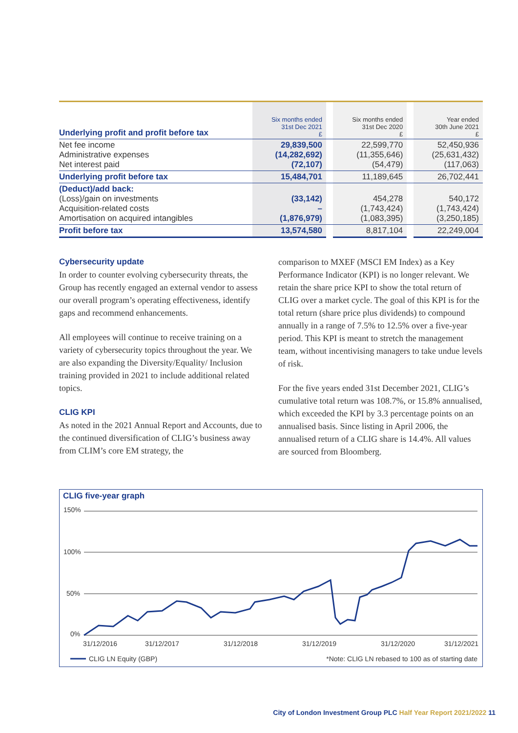| Underlying profit and profit before tax | Six months ended 31st Dec 2021 £ | | Six months ended 31st Dec 2020 £ | | Year ended 30th June 2021 £ |
| Net fee income Administrative expenses Net interest paid | 29,839,500 (14,282,692) (72,107) | | 22,599,770 (11,355,646) (54,479) | | 52,450,936 (25,631,432) (117,063) |
| Underlying profit before tax | 15,484,701 | | 11,189,645 | | 26,702,441 |
| (Deduct)/add back: (Loss)/gain on investments Acquisition-related costs Amortisation on acquired intangibles | (33,142) – (1,876,979) | | 454,278 (1,743,424) (1,083,395) | | 540,172 (1,743,424) (3,250,185) |
| Profit before tax | 13,574,580 | | 8,817,104 | | 22,249,004 |
Cybersecurity update
In order to counter evolving cybersecurity threats, the Group has recently engaged an external vendor to assess our overall program’s operating effectiveness, identify gaps and recommend enhancements.
All employees will continue to receive training on a variety of cybersecurity topics throughout the year. We are also expanding the Diversity/Equality/ Inclusion training provided in 2021 to include additional related topics.
CLIG KPI
As noted in the 2021 Annual Report and Accounts, due to the continued diversification of CLIG’s business away from CLIM’s core EM strategy, the
comparison to MXEF (MSCI EM Index) as a Key Performance Indicator (KPI) is no longer relevant. We retain the share price KPI to show the total return of CLIG over a market cycle. The goal of this KPI is for the total return (share price plus dividends) to compound annually in a range of 7.5% to 12.5% over a five-year period. This KPI is meant to stretch the management team, without incentivising managers to take undue levels of risk.
For the five years ended 31st December 2021, CLIG’s cumulative total return was 108.7%, or 15.8% annualised, which exceeded the KPI by 3.3 percentage points on an annualised basis. Since listing in April 2006, the annualised return of a CLIG share is 14.4%. All values are sourced from Bloomberg.
CLIG five-year graph
150%
100%
50%
0%
31/12/2016
31/12/2017
31/12/2018
31/12/2019
31/12/2020
31/12/2021
CLIG LN Equity (GBP)
*Note: CLIG LN rebased to 100 as of starting date
City of London Investment Group PLC Half Year Report 2021/2022 11